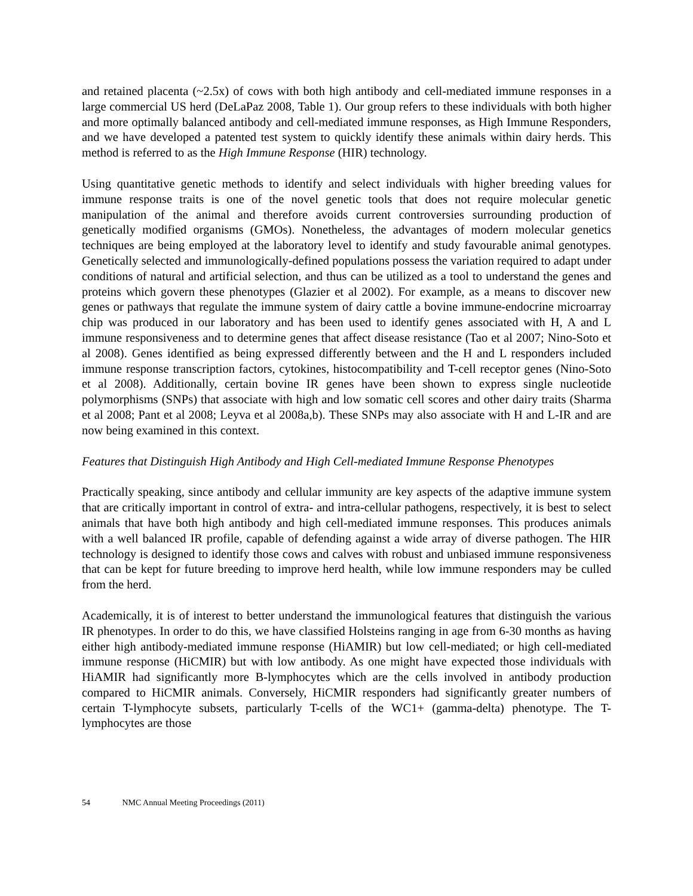and retained placenta (~2.5x) of cows with both high antibody and cell-mediated immune responses in a large commercial US herd (DeLaPaz 2008, Table 1). Our group refers to these individuals with both higher and more optimally balanced antibody and cell-mediated immune responses, as High Immune Responders, and we have developed a patented test system to quickly identify these animals within dairy herds. This method is referred to as the High Immune Response (HIR) technology.
Using quantitative genetic methods to identify and select individuals with higher breeding values for immune response traits is one of the novel genetic tools that does not require molecular genetic manipulation of the animal and therefore avoids current controversies surrounding production of genetically modified organisms (GMOs). Nonetheless, the advantages of modern molecular genetics techniques are being employed at the laboratory level to identify and study favourable animal genotypes. Genetically selected and immunologically-defined populations possess the variation required to adapt under conditions of natural and artificial selection, and thus can be utilized as a tool to understand the genes and proteins which govern these phenotypes (Glazier et al 2002). For example, as a means to discover new genes or pathways that regulate the immune system of dairy cattle a bovine immune-endocrine microarray chip was produced in our laboratory and has been used to identify genes associated with H, A and L immune responsiveness and to determine genes that affect disease resistance (Tao et al 2007; Nino-Soto et al 2008). Genes identified as being expressed differently between and the H and L responders included immune response transcription factors, cytokines, histocompatibility and T-cell receptor genes (Nino-Soto et al 2008). Additionally, certain bovine IR genes have been shown to express single nucleotide polymorphisms (SNPs) that associate with high and low somatic cell scores and other dairy traits (Sharma et al 2008; Pant et al 2008; Leyva et al 2008a,b). These SNPs may also associate with H and L-IR and are now being examined in this context.
Features that Distinguish High Antibody and High Cell-mediated Immune Response Phenotypes
Practically speaking, since antibody and cellular immunity are key aspects of the adaptive immune system that are critically important in control of extra- and intra-cellular pathogens, respectively, it is best to select animals that have both high antibody and high cell-mediated immune responses. This produces animals with a well balanced IR profile, capable of defending against a wide array of diverse pathogen. The HIR technology is designed to identify those cows and calves with robust and unbiased immune responsiveness that can be kept for future breeding to improve herd health, while low immune responders may be culled from the herd.
Academically, it is of interest to better understand the immunological features that distinguish the various IR phenotypes. In order to do this, we have classified Holsteins ranging in age from 6-30 months as having either high antibody-mediated immune response (HiAMIR) but low cell-mediated; or high cell-mediated immune response (HiCMIR) but with low antibody. As one might have expected those individuals with HiAMIR had significantly more B-lymphocytes which are the cells involved in antibody production compared to HiCMIR animals. Conversely, HiCMIR responders had significantly greater numbers of certain T-lymphocyte subsets, particularly T-cells of the WC1+ (gamma-delta) phenotype. The T-lymphocytes are those
54 NMC Annual Meeting Proceedings (2011)